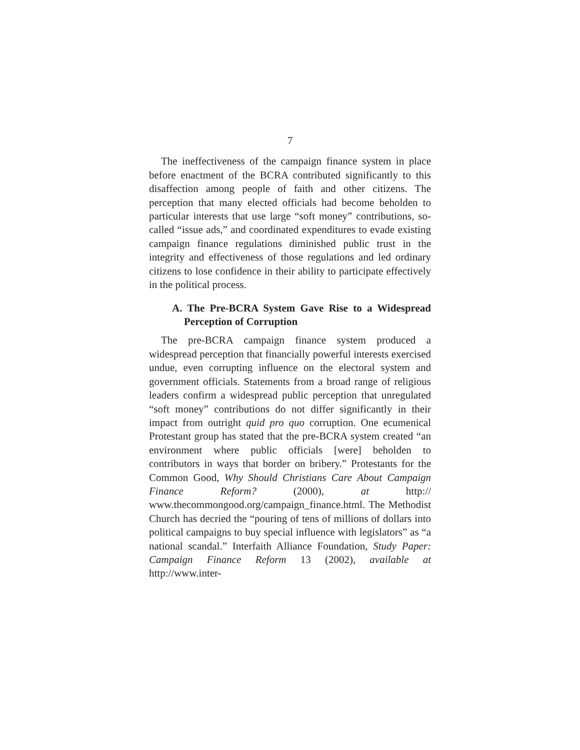7
The ineffectiveness of the campaign finance system in place before enactment of the BCRA contributed significantly to this disaffection among people of faith and other citizens. The perception that many elected officials had become beholden to particular interests that use large “soft money” contributions, so-called “issue ads,” and coordinated expenditures to evade existing campaign finance regulations diminished public trust in the integrity and effectiveness of those regulations and led ordinary citizens to lose confidence in their ability to participate effectively in the political process.
A. The Pre-BCRA System Gave Rise to a Widespread Perception of Corruption
The pre-BCRA campaign finance system produced a widespread perception that financially powerful interests exercised undue, even corrupting influence on the electoral system and government officials. Statements from a broad range of religious leaders confirm a widespread public perception that unregulated “soft money” contributions do not differ significantly in their impact from outright quid pro quo corruption. One ecumenical Protestant group has stated that the pre-BCRA system created “an environment where public officials [were] beholden to contributors in ways that border on bribery.” Protestants for the Common Good, Why Should Christians Care About Campaign Finance Reform? (2000), at http:// www.thecommongood.org/campaign_finance.html. The Methodist Church has decried the “pouring of tens of millions of dollars into political campaigns to buy special influence with legislators” as “a national scandal.” Interfaith Alliance Foundation, Study Paper: Campaign Finance Reform 13 (2002), available at http://www.inter-